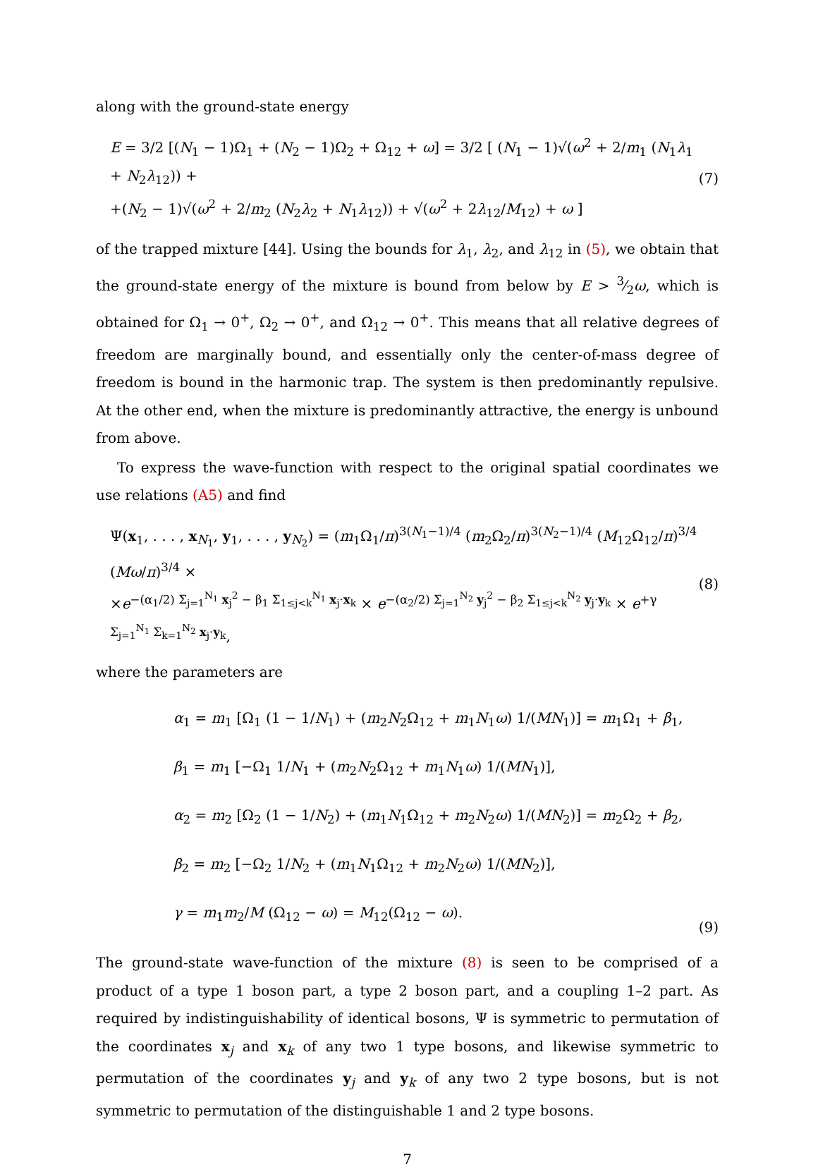along with the ground-state energy
E = 3/2 [(N<sub>1</sub> − 1)Ω<sub>1</sub> + (N<sub>2</sub> − 1)Ω<sub>2</sub> + Ω<sub>12</sub> + ω] = 3/2 [ (N<sub>1</sub> − 1)√(ω<sup>2</sup> + 2/m<sub>1</sub> (N<sub>1</sub>λ<sub>1</sub> + N<sub>2</sub>λ<sub>12</sub>)) +
+(N<sub>2</sub> − 1)√(ω<sup>2</sup> + 2/m<sub>2</sub> (N<sub>2</sub>λ<sub>2</sub> + N<sub>1</sub>λ<sub>12</sub>)) + √(ω<sup>2</sup> + 2λ<sub>12</sub>/M<sub>12</sub>) + ω ]
(7)
of the trapped mixture [44]. Using the bounds for λ<sub>1</sub>, λ<sub>2</sub>, and λ<sub>12</sub> in (5), we obtain that the ground-state energy of the mixture is bound from below by E > 3⁄2ω, which is obtained for Ω<sub>1</sub> → 0<sup>+</sup>, Ω<sub>2</sub> → 0<sup>+</sup>, and Ω<sub>12</sub> → 0<sup>+</sup>. This means that all relative degrees of freedom are marginally bound, and essentially only the center-of-mass degree of freedom is bound in the harmonic trap. The system is then predominantly repulsive. At the other end, when the mixture is predominantly attractive, the energy is unbound from above.
To express the wave-function with respect to the original spatial coordinates we use relations (A5) and find
Ψ(x<sub>1</sub>, . . . , x<sub>N<sub>1</sub></sub>, y<sub>1</sub>, . . . , y<sub>N<sub>2</sub></sub>) = (m<sub>1</sub>Ω<sub>1</sub>/π)<sup>3(N<sub>1</sub>−1)/4</sup> (m<sub>2</sub>Ω<sub>2</sub>/π)<sup>3(N<sub>2</sub>−1)/4</sup> (M<sub>12</sub>Ω<sub>12</sub>/π)<sup>3/4</sup> (Mω/π)<sup>3/4</sup> ×
×e<sup>−(α<sub>1</sub>/2) Σ<sub>j=1</sub><sup>N<sub>1</sub></sup> x<sub>j</sub><sup>2</sup> − β<sub>1</sub> Σ<sub>1≤j<k</sub><sup>N<sub>1</sub></sup> x<sub>j</sub>·x<sub>k</sub></sup> × e<sup>−(α<sub>2</sub>/2) Σ<sub>j=1</sub><sup>N<sub>2</sub></sup> y<sub>j</sub><sup>2</sup> − β<sub>2</sub> Σ<sub>1≤j<k</sub><sup>N<sub>2</sub></sup> y<sub>j</sub>·y<sub>k</sub></sup> × e<sup>+γ Σ<sub>j=1</sub><sup>N<sub>1</sub></sup> Σ<sub>k=1</sub><sup>N<sub>2</sub></sup> x<sub>j</sub>·y<sub>k</sub></sup>,
(8)
where the parameters are
α<sub>1</sub> = m<sub>1</sub> [Ω<sub>1</sub> (1 − 1/N<sub>1</sub>) + (m<sub>2</sub>N<sub>2</sub>Ω<sub>12</sub> + m<sub>1</sub>N<sub>1</sub>ω) 1/(MN<sub>1</sub>)] = m<sub>1</sub>Ω<sub>1</sub> + β<sub>1</sub>,
β<sub>1</sub> = m<sub>1</sub> [−Ω<sub>1</sub> 1/N<sub>1</sub> + (m<sub>2</sub>N<sub>2</sub>Ω<sub>12</sub> + m<sub>1</sub>N<sub>1</sub>ω) 1/(MN<sub>1</sub>)],
α<sub>2</sub> = m<sub>2</sub> [Ω<sub>2</sub> (1 − 1/N<sub>2</sub>) + (m<sub>1</sub>N<sub>1</sub>Ω<sub>12</sub> + m<sub>2</sub>N<sub>2</sub>ω) 1/(MN<sub>2</sub>)] = m<sub>2</sub>Ω<sub>2</sub> + β<sub>2</sub>,
β<sub>2</sub> = m<sub>2</sub> [−Ω<sub>2</sub> 1/N<sub>2</sub> + (m<sub>1</sub>N<sub>1</sub>Ω<sub>12</sub> + m<sub>2</sub>N<sub>2</sub>ω) 1/(MN<sub>2</sub>)],
γ = m<sub>1</sub>m<sub>2</sub>/M (Ω<sub>12</sub> − ω) = M<sub>12</sub>(Ω<sub>12</sub> − ω).
(9)
The ground-state wave-function of the mixture (8) is seen to be comprised of a product of a type 1 boson part, a type 2 boson part, and a coupling 1–2 part. As required by indistinguishability of identical bosons, Ψ is symmetric to permutation of the coordinates x<sub>j</sub> and x<sub>k</sub> of any two 1 type bosons, and likewise symmetric to permutation of the coordinates y<sub>j</sub> and y<sub>k</sub> of any two 2 type bosons, but is not symmetric to permutation of the distinguishable 1 and 2 type bosons.
7